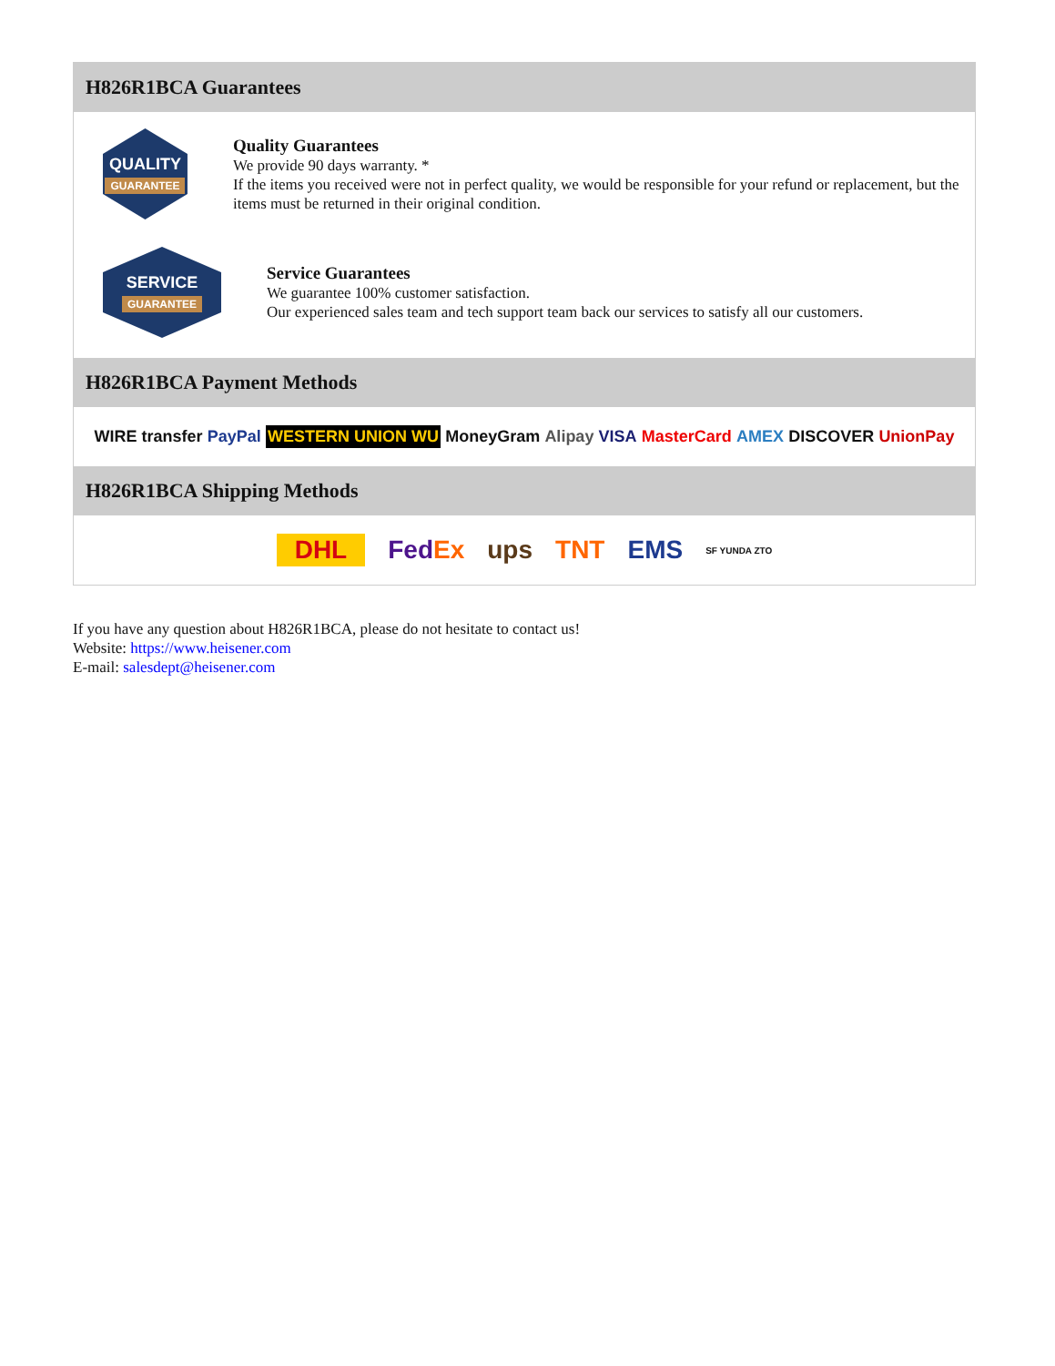H826R1BCA Guarantees
QUALITY
GUARANTEE
Quality Guarantees
We provide 90 days warranty. *
If the items you received were not in perfect quality, we would be responsible for your refund or replacement, but the items must be returned in their original condition.
SERVICE
GUARANTEE
Service Guarantees
We guarantee 100% customer satisfaction.
Our experienced sales team and tech support team back our services to satisfy all our customers.
H826R1BCA Payment Methods
WIRE transfer PayPal WESTERN UNION WU MoneyGram Alipay VISA MasterCard AMEX DISCOVER UnionPay
H826R1BCA Shipping Methods
DHL FedEx ups TNT EMS SF YUNDA ZTO
If you have any question about H826R1BCA, please do not hesitate to contact us!
Website: https://www.heisener.com
E-mail: salesdept@heisener.com